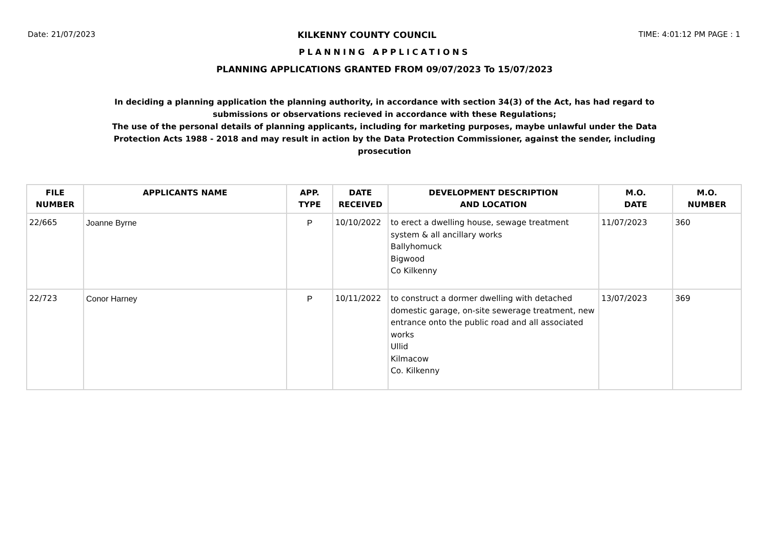Date: 21/07/2023 KILKENNY COUNTY COUNCIL TIME: 4:01:12 PM PAGE : 1
PLANNING APPLICATIONS
PLANNING APPLICATIONS GRANTED FROM 09/07/2023 To 15/07/2023
In deciding a planning application the planning authority, in accordance with section 34(3) of the Act, has had regard to submissions or observations recieved in accordance with these Regulations;
The use of the personal details of planning applicants, including for marketing purposes, maybe unlawful under the Data Protection Acts 1988 - 2018 and may result in action by the Data Protection Commissioner, against the sender, including prosecution
| FILE NUMBER | APPLICANTS NAME | APP. TYPE | DATE RECEIVED | DEVELOPMENT DESCRIPTION AND LOCATION | M.O. DATE | M.O. NUMBER |
| --- | --- | --- | --- | --- | --- | --- |
| 22/665 | Joanne Byrne | P | 10/10/2022 | to erect a dwelling house, sewage treatment system & all ancillary works Ballyhomuck Bigwood Co Kilkenny | 11/07/2023 | 360 |
| 22/723 | Conor Harney | P | 10/11/2022 | to construct a dormer dwelling with detached domestic garage, on-site sewerage treatment, new entrance onto the public road and all associated works Ullid Kilmacow Co. Kilkenny | 13/07/2023 | 369 |